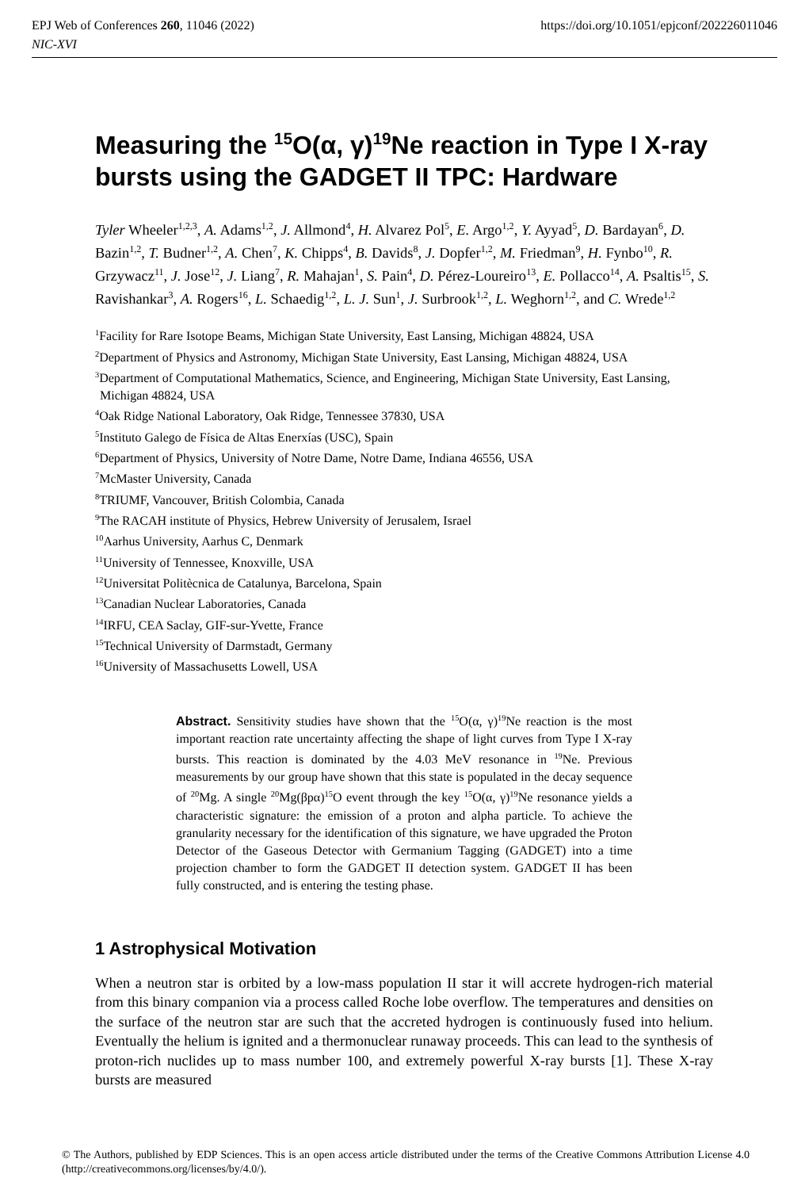https://doi.org/10.1051/epjconf/202226011046 EPJ Web of Conferences 260, 11046 (2022)
NIC-XVI
Measuring the <sup>15</sup>O(α, γ)<sup>19</sup>Ne reaction in Type I X-ray bursts using the GADGET II TPC: Hardware
Tyler Wheeler<sup>1,2,3</sup>, A. Adams<sup>1,2</sup>, J. Allmond<sup>4</sup>, H. Alvarez Pol<sup>5</sup>, E. Argo<sup>1,2</sup>, Y. Ayyad<sup>5</sup>, D. Bardayan<sup>6</sup>, D. Bazin<sup>1,2</sup>, T. Budner<sup>1,2</sup>, A. Chen<sup>7</sup>, K. Chipps<sup>4</sup>, B. Davids<sup>8</sup>, J. Dopfer<sup>1,2</sup>, M. Friedman<sup>9</sup>, H. Fynbo<sup>10</sup>, R. Grzywacz<sup>11</sup>, J. Jose<sup>12</sup>, J. Liang<sup>7</sup>, R. Mahajan<sup>1</sup>, S. Pain<sup>4</sup>, D. Pérez-Loureiro<sup>13</sup>, E. Pollacco<sup>14</sup>, A. Psaltis<sup>15</sup>, S. Ravishankar<sup>3</sup>, A. Rogers<sup>16</sup>, L. Schaedig<sup>1,2</sup>, L. J. Sun<sup>1</sup>, J. Surbrook<sup>1,2</sup>, L. Weghorn<sup>1,2</sup>, and C. Wrede<sup>1,2</sup>
<sup>1</sup> Facility for Rare Isotope Beams, Michigan State University, East Lansing, Michigan 48824, USA
<sup>2</sup> Department of Physics and Astronomy, Michigan State University, East Lansing, Michigan 48824, USA
<sup>3</sup> Department of Computational Mathematics, Science, and Engineering, Michigan State University, East Lansing, Michigan 48824, USA
<sup>4</sup> Oak Ridge National Laboratory, Oak Ridge, Tennessee 37830, USA
<sup>5</sup> Instituto Galego de Física de Altas Enerxías (USC), Spain
<sup>6</sup> Department of Physics, University of Notre Dame, Notre Dame, Indiana 46556, USA
<sup>7</sup> McMaster University, Canada
<sup>8</sup> TRIUMF, Vancouver, British Colombia, Canada
<sup>9</sup> The RACAH institute of Physics, Hebrew University of Jerusalem, Israel
<sup>10</sup> Aarhus University, Aarhus C, Denmark
<sup>11</sup> University of Tennessee, Knoxville, USA
<sup>12</sup> Universitat Politècnica de Catalunya, Barcelona, Spain
<sup>13</sup> Canadian Nuclear Laboratories, Canada
<sup>14</sup> IRFU, CEA Saclay, GIF-sur-Yvette, France
<sup>15</sup> Technical University of Darmstadt, Germany
<sup>16</sup> University of Massachusetts Lowell, USA
Abstract. Sensitivity studies have shown that the <sup>15</sup>O(α, γ)<sup>19</sup>Ne reaction is the most important reaction rate uncertainty affecting the shape of light curves from Type I X-ray bursts. This reaction is dominated by the 4.03 MeV resonance in <sup>19</sup>Ne. Previous measurements by our group have shown that this state is populated in the decay sequence of <sup>20</sup>Mg. A single <sup>20</sup>Mg(βpα)<sup>15</sup>O event through the key <sup>15</sup>O(α, γ)<sup>19</sup>Ne resonance yields a characteristic signature: the emission of a proton and alpha particle. To achieve the granularity necessary for the identification of this signature, we have upgraded the Proton Detector of the Gaseous Detector with Germanium Tagging (GADGET) into a time projection chamber to form the GADGET II detection system. GADGET II has been fully constructed, and is entering the testing phase.
1 Astrophysical Motivation
When a neutron star is orbited by a low-mass population II star it will accrete hydrogen-rich material from this binary companion via a process called Roche lobe overflow. The temperatures and densities on the surface of the neutron star are such that the accreted hydrogen is continuously fused into helium. Eventually the helium is ignited and a thermonuclear runaway proceeds. This can lead to the synthesis of proton-rich nuclides up to mass number 100, and extremely powerful X-ray bursts [1]. These X-ray bursts are measured
© The Authors, published by EDP Sciences. This is an open access article distributed under the terms of the Creative Commons Attribution License 4.0 (http://creativecommons.org/licenses/by/4.0/).